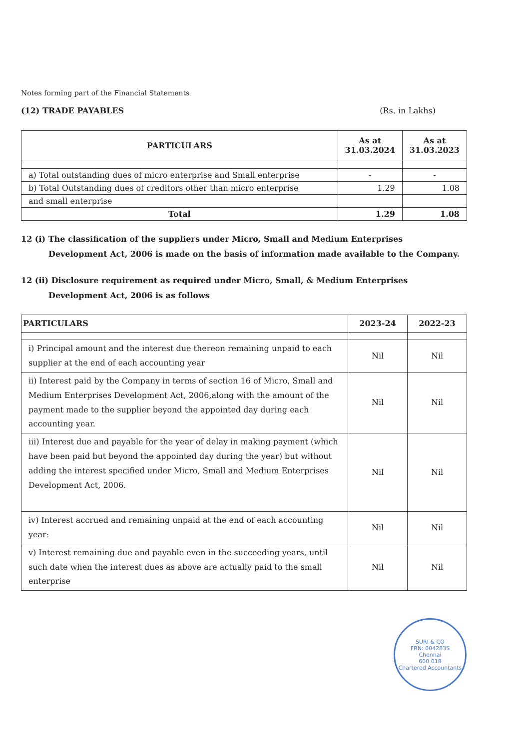Notes forming part of the Financial Statements
(12) TRADE PAYABLES (Rs. in Lakhs)
| PARTICULARS | As at 31.03.2024 | As at 31.03.2023 |
| --- | --- | --- |
| a) Total outstanding dues of micro enterprise and Small enterprise | - | - |
| b) Total Outstanding dues of creditors other than micro enterprise | 1.29 | 1.08 |
| and small enterprise | | |
| Total | 1.29 | 1.08 |
12 (i) The classification of the suppliers under Micro, Small and Medium Enterprises
Development Act, 2006 is made on the basis of information made available to the Company.
12 (ii) Disclosure requirement as required under Micro, Small, & Medium Enterprises
Development Act, 2006 is as follows
| PARTICULARS | 2023-24 | 2022-23 |
| --- | --- | --- |
| i) Principal amount and the interest due thereon remaining unpaid to each supplier at the end of each accounting year | Nil | Nil |
| ii) Interest paid by the Company in terms of section 16 of Micro, Small and Medium Enterprises Development Act, 2006,along with the amount of the payment made to the supplier beyond the appointed day during each accounting year. | Nil | Nil |
| iii) Interest due and payable for the year of delay in making payment (which have been paid but beyond the appointed day during the year) but without adding the interest specified under Micro, Small and Medium Enterprises Development Act, 2006. | Nil | Nil |
| iv) Interest accrued and remaining unpaid at the end of each accounting year: | Nil | Nil |
| v) Interest remaining due and payable even in the succeeding years, until such date when the interest dues as above are actually paid to the small enterprise | Nil | Nil |
SURI & CO
FRN: 004283S
Chennai
600 018
Chartered Accountants